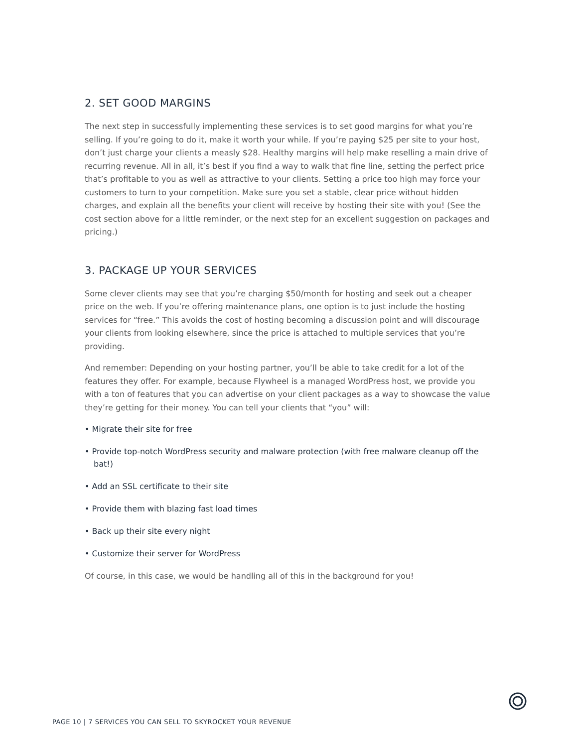2. SET GOOD MARGINS
The next step in successfully implementing these services is to set good margins for what you’re selling. If you’re going to do it, make it worth your while. If you’re paying $25 per site to your host, don’t just charge your clients a measly $28. Healthy margins will help make reselling a main drive of recurring revenue. All in all, it’s best if you find a way to walk that fine line, setting the perfect price that’s profitable to you as well as attractive to your clients. Setting a price too high may force your customers to turn to your competition. Make sure you set a stable, clear price without hidden charges, and explain all the benefits your client will receive by hosting their site with you! (See the cost section above for a little reminder, or the next step for an excellent suggestion on packages and pricing.)
3. PACKAGE UP YOUR SERVICES
Some clever clients may see that you’re charging $50/month for hosting and seek out a cheaper price on the web. If you’re offering maintenance plans, one option is to just include the hosting services for “free.” This avoids the cost of hosting becoming a discussion point and will discourage your clients from looking elsewhere, since the price is attached to multiple services that you’re providing.
And remember: Depending on your hosting partner, you’ll be able to take credit for a lot of the features they offer. For example, because Flywheel is a managed WordPress host, we provide you with a ton of features that you can advertise on your client packages as a way to showcase the value they’re getting for their money. You can tell your clients that “you” will:
• Migrate their site for free
• Provide top-notch WordPress security and malware protection (with free malware cleanup off the bat!)
• Add an SSL certificate to their site
• Provide them with blazing fast load times
• Back up their site every night
• Customize their server for WordPress
Of course, in this case, we would be handling all of this in the background for you!
PAGE 10 | 7 SERVICES YOU CAN SELL TO SKYROCKET YOUR REVENUE